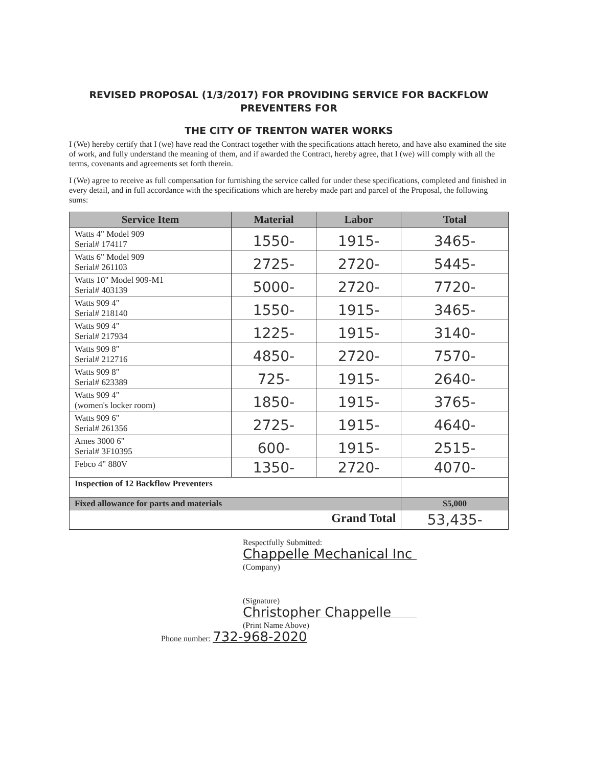REVISED PROPOSAL (1/3/2017) FOR PROVIDING SERVICE FOR BACKFLOW
PREVENTERS FOR
THE CITY OF TRENTON WATER WORKS
I (We) hereby certify that I (we) have read the Contract together with the specifications attach hereto, and have also examined the site of work, and fully understand the meaning of them, and if awarded the Contract, hereby agree, that I (we) will comply with all the terms, covenants and agreements set forth therein.
I (We) agree to receive as full compensation for furnishing the service called for under these specifications, completed and finished in every detail, and in full accordance with the specifications which are hereby made part and parcel of the Proposal, the following sums:
| Service Item | Material | Labor | Total |
| --- | --- | --- | --- |
| Watts 4" Model 909 Serial# 174117 | 1550- | 1915- | 3465- |
| Watts 6" Model 909 Serial# 261103 | 2725- | 2720- | 5445- |
| Watts 10" Model 909-M1 Serial# 403139 | 5000- | 2720- | 7720- |
| Watts 909 4" Serial# 218140 | 1550- | 1915- | 3465- |
| Watts 909 4" Serial# 217934 | 1225- | 1915- | 3140- |
| Watts 909 8" Serial# 212716 | 4850- | 2720- | 7570- |
| Watts 909 8" Serial# 623389 | 725- | 1915- | 2640- |
| Watts 909 4" (women's locker room) | 1850- | 1915- | 3765- |
| Watts 909 6" Serial# 261356 | 2725- | 1915- | 4640- |
| Ames 3000 6" Serial# 3F10395 | 600- | 1915- | 2515- |
| Febco 4" 880V | 1350- | 2720- | 4070- |
| Inspection of 12 Backflow Preventers | | | |
| Fixed allowance for parts and materials | | | $5,000 |
| Grand Total | | | 53,435- |
Respectfully Submitted:
Chappelle Mechanical Inc
(Company)
(Signature)
Christopher Chappelle
(Print Name Above)
Phone number: 732-968-2020